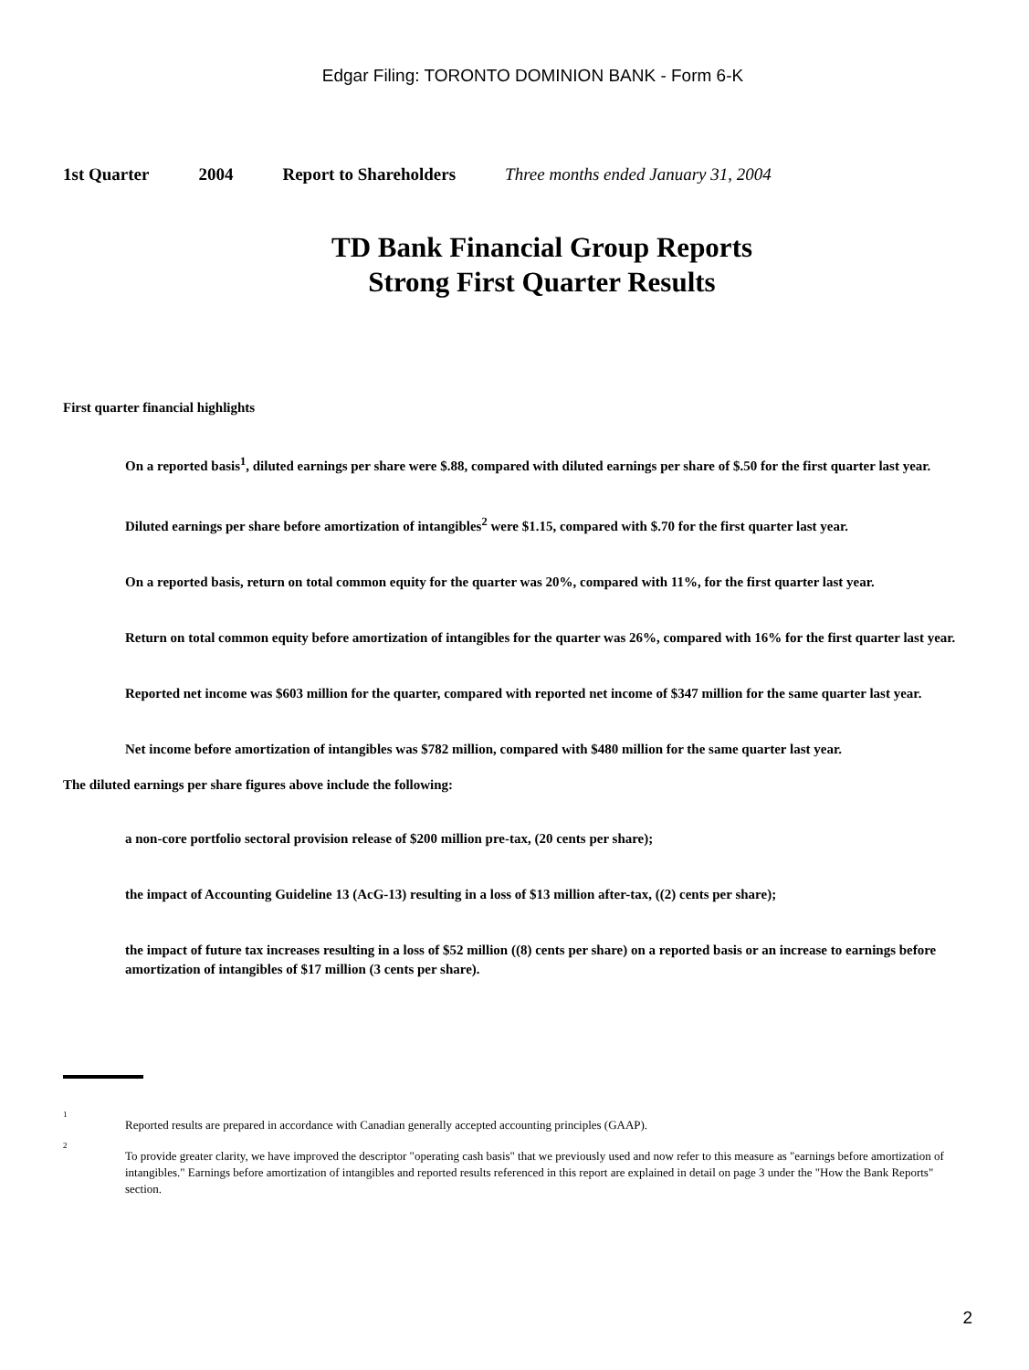Edgar Filing: TORONTO DOMINION BANK - Form 6-K
1st Quarter 2004 Report to Shareholders Three months ended January 31, 2004
TD Bank Financial Group Reports
Strong First Quarter Results
First quarter financial highlights
On a reported basis<sup>1</sup>, diluted earnings per share were $.88, compared with diluted earnings per share of $.50 for the first quarter last year.
Diluted earnings per share before amortization of intangibles<sup>2</sup> were $1.15, compared with $.70 for the first quarter last year.
On a reported basis, return on total common equity for the quarter was 20%, compared with 11%, for the first quarter last year.
Return on total common equity before amortization of intangibles for the quarter was 26%, compared with 16% for the first quarter last year.
Reported net income was $603 million for the quarter, compared with reported net income of $347 million for the same quarter last year.
Net income before amortization of intangibles was $782 million, compared with $480 million for the same quarter last year.
The diluted earnings per share figures above include the following:
a non-core portfolio sectoral provision release of $200 million pre-tax, (20 cents per share);
the impact of Accounting Guideline 13 (AcG-13) resulting in a loss of $13 million after-tax, ((2) cents per share);
the impact of future tax increases resulting in a loss of $52 million ((8) cents per share) on a reported basis or an increase to earnings before amortization of intangibles of $17 million (3 cents per share).
<sup>1</sup>
Reported results are prepared in accordance with Canadian generally accepted accounting principles (GAAP).
<sup>2</sup>
To provide greater clarity, we have improved the descriptor "operating cash basis" that we previously used and now refer to this measure as "earnings before amortization of intangibles." Earnings before amortization of intangibles and reported results referenced in this report are explained in detail on page 3 under the "How the Bank Reports" section.
2